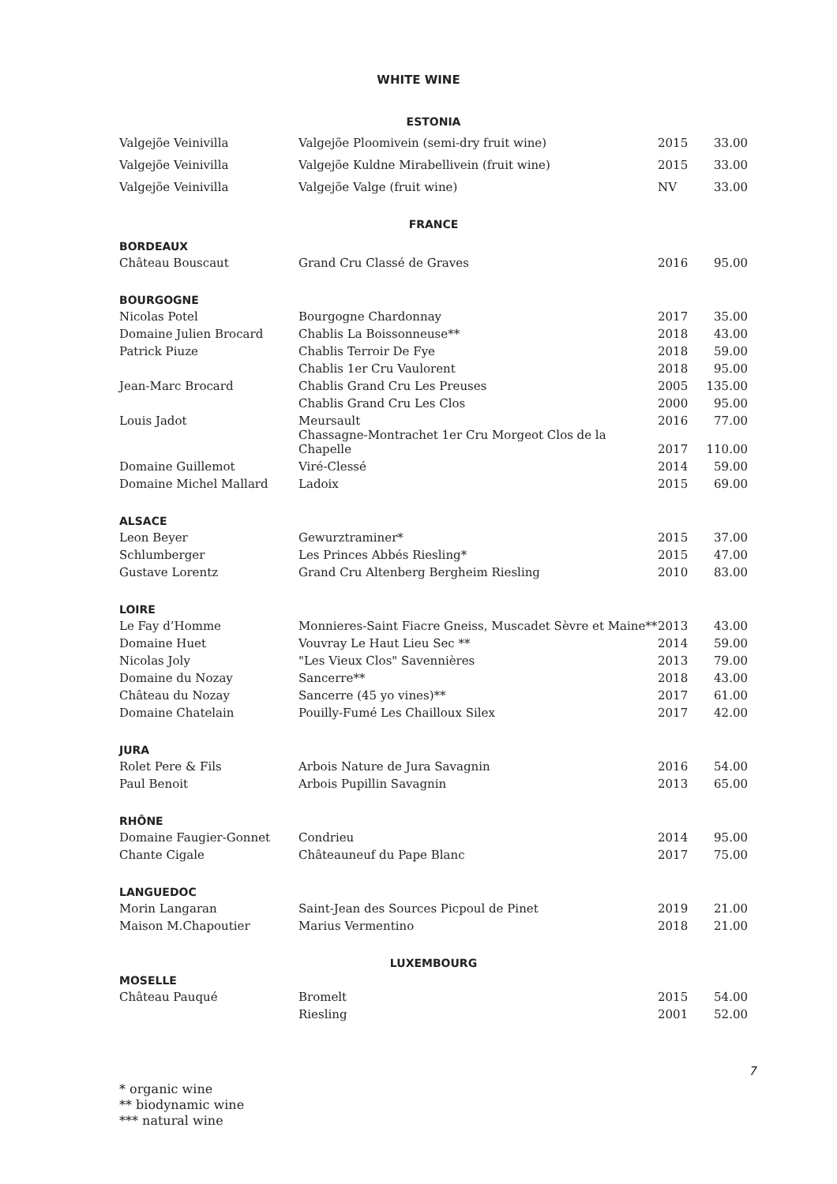WHITE WINE
| ESTONIA | | | |
| Valgejõe Veinivilla | Valgejõe Ploomivein (semi-dry fruit wine) | 2015 | 33.00 |
| Valgejõe Veinivilla | Valgejõe Kuldne Mirabellivein (fruit wine) | 2015 | 33.00 |
| Valgejõe Veinivilla | Valgejõe Valge (fruit wine) | NV | 33.00 |
| FRANCE | | | |
| BORDEAUX | | | |
| Château Bouscaut | Grand Cru Classé de Graves | 2016 | 95.00 |
| BOURGOGNE | | | |
| Nicolas Potel | Bourgogne Chardonnay | 2017 | 35.00 |
| Domaine Julien Brocard | Chablis La Boissonneuse** | 2018 | 43.00 |
| Patrick Piuze | Chablis Terroir De Fye | 2018 | 59.00 |
| | Chablis 1er Cru Vaulorent | 2018 | 95.00 |
| Jean-Marc Brocard | Chablis Grand Cru Les Preuses | 2005 | 135.00 |
| | Chablis Grand Cru Les Clos | 2000 | 95.00 |
| Louis Jadot | Meursault | 2016 | 77.00 |
| | Chassagne-Montrachet 1er Cru Morgeot Clos de la Chapelle | 2017 | 110.00 |
| Domaine Guillemot | Viré-Clessé | 2014 | 59.00 |
| Domaine Michel Mallard | Ladoix | 2015 | 69.00 |
| ALSACE | | | |
| Leon Beyer | Gewurztraminer* | 2015 | 37.00 |
| Schlumberger | Les Princes Abbés Riesling* | 2015 | 47.00 |
| Gustave Lorentz | Grand Cru Altenberg Bergheim Riesling | 2010 | 83.00 |
| LOIRE | | | |
| Le Fay d’Homme | Monnieres-Saint Fiacre Gneiss, Muscadet Sèvre et Maine** | 2013 | 43.00 |
| Domaine Huet | Vouvray Le Haut Lieu Sec ** | 2014 | 59.00 |
| Nicolas Joly | "Les Vieux Clos" Savennières | 2013 | 79.00 |
| Domaine du Nozay | Sancerre** | 2018 | 43.00 |
| Château du Nozay | Sancerre (45 yo vines)** | 2017 | 61.00 |
| Domaine Chatelain | Pouilly-Fumé Les Chailloux Silex | 2017 | 42.00 |
| JURA | | | |
| Rolet Pere & Fils | Arbois Nature de Jura Savagnin | 2016 | 54.00 |
| Paul Benoit | Arbois Pupillin Savagnin | 2013 | 65.00 |
| RHÔNE | | | |
| Domaine Faugier-Gonnet | Condrieu | 2014 | 95.00 |
| Chante Cigale | Châteauneuf du Pape Blanc | 2017 | 75.00 |
| LANGUEDOC | | | |
| Morin Langaran | Saint-Jean des Sources Picpoul de Pinet | 2019 | 21.00 |
| Maison M.Chapoutier | Marius Vermentino | 2018 | 21.00 |
| LUXEMBOURG | | | |
| MOSELLE | | | |
| Château Pauqué | Bromelt | 2015 | 54.00 |
| | Riesling | 2001 | 52.00 |
7
* organic wine
** biodynamic wine
*** natural wine